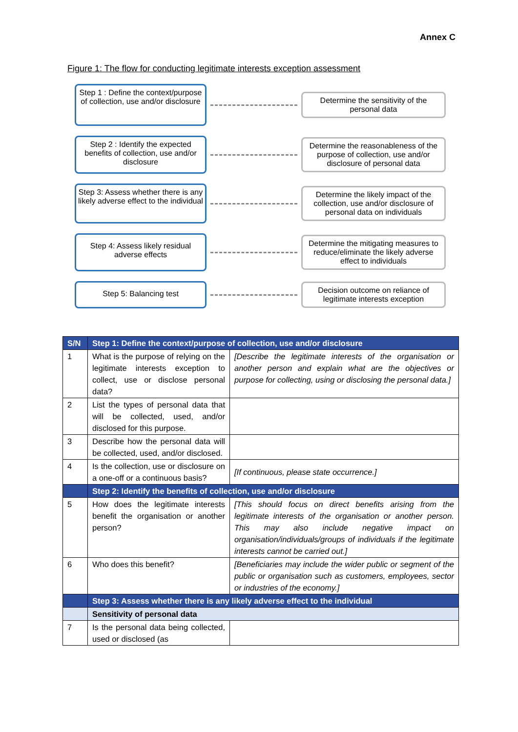Annex C
Figure 1: The flow for conducting legitimate interests exception assessment
Step 1 : Define the context/purpose of collection, use and/or disclosure
Determine the sensitivity of the personal data
Step 2 : Identify the expected benefits of collection, use and/or disclosure
Determine the reasonableness of the purpose of collection, use and/or disclosure of personal data
Step 3: Assess whether there is any likely adverse effect to the individual
Determine the likely impact of the collection, use and/or disclosure of personal data on individuals
Step 4: Assess likely residual adverse effects
Determine the mitigating measures to reduce/eliminate the likely adverse effect to individuals
Step 5: Balancing test
Decision outcome on reliance of legitimate interests exception
| S/N | Step 1: Define the context/purpose of collection, use and/or disclosure | |
| --- | --- | --- |
| 1 | What is the purpose of relying on the legitimate interests exception to collect, use or disclose personal data? | [Describe the legitimate interests of the organisation or another person and explain what are the objectives or purpose for collecting, using or disclosing the personal data.] |
| 2 | List the types of personal data that will be collected, used, and/or disclosed for this purpose. | |
| 3 | Describe how the personal data will be collected, used, and/or disclosed. | |
| 4 | Is the collection, use or disclosure on a one-off or a continuous basis? | [If continuous, please state occurrence.] |
| | Step 2: Identify the benefits of collection, use and/or disclosure | |
| 5 | How does the legitimate interests benefit the organisation or another person? | [This should focus on direct benefits arising from the legitimate interests of the organisation or another person. This may also include negative impact on organisation/individuals/groups of individuals if the legitimate interests cannot be carried out.] |
| 6 | Who does this benefit? | [Beneficiaries may include the wider public or segment of the public or organisation such as customers, employees, sector or industries of the economy.] |
| | Step 3: Assess whether there is any likely adverse effect to the individual | |
| | Sensitivity of personal data | |
| 7 | Is the personal data being collected, used or disclosed (as | |